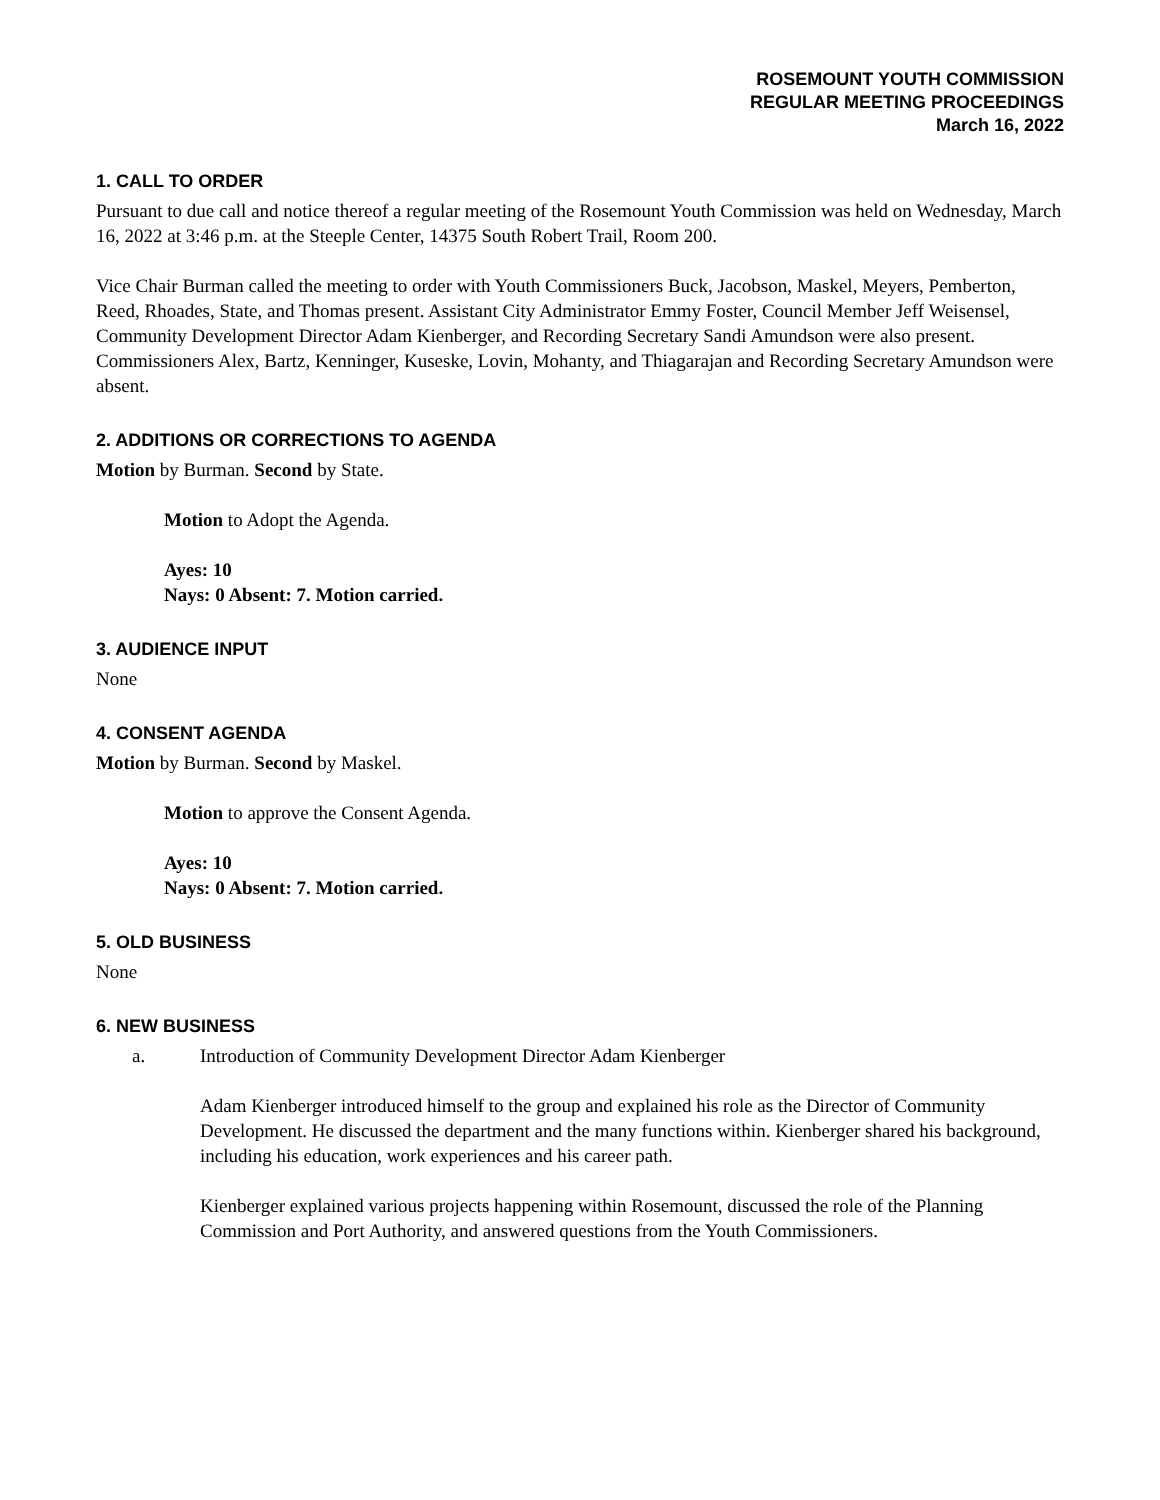ROSEMOUNT YOUTH COMMISSION
REGULAR MEETING PROCEEDINGS
March 16, 2022
1. CALL TO ORDER
Pursuant to due call and notice thereof a regular meeting of the Rosemount Youth Commission was held on Wednesday, March 16, 2022 at 3:46 p.m. at the Steeple Center, 14375 South Robert Trail, Room 200.
Vice Chair Burman called the meeting to order with Youth Commissioners Buck, Jacobson, Maskel, Meyers, Pemberton, Reed, Rhoades, State, and Thomas present. Assistant City Administrator Emmy Foster, Council Member Jeff Weisensel, Community Development Director Adam Kienberger, and Recording Secretary Sandi Amundson were also present. Commissioners Alex, Bartz, Kenninger, Kuseske, Lovin, Mohanty, and Thiagarajan and Recording Secretary Amundson were absent.
2. ADDITIONS OR CORRECTIONS TO AGENDA
Motion by Burman. Second by State.
Motion to Adopt the Agenda.
Ayes: 10
Nays: 0 Absent: 7. Motion carried.
3. AUDIENCE INPUT
None
4. CONSENT AGENDA
Motion by Burman. Second by Maskel.
Motion to approve the Consent Agenda.
Ayes: 10
Nays: 0 Absent: 7. Motion carried.
5. OLD BUSINESS
None
6. NEW BUSINESS
a. Introduction of Community Development Director Adam Kienberger
Adam Kienberger introduced himself to the group and explained his role as the Director of Community Development. He discussed the department and the many functions within. Kienberger shared his background, including his education, work experiences and his career path.
Kienberger explained various projects happening within Rosemount, discussed the role of the Planning Commission and Port Authority, and answered questions from the Youth Commissioners.